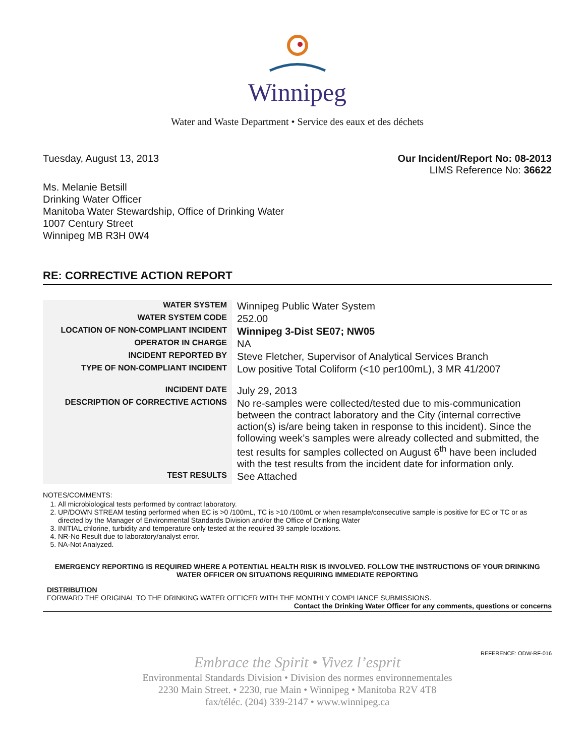Winnipeg
Water and Waste Department • Service des eaux et des déchets
Tuesday, August 13, 2013 Our Incident/Report No: 08-2013
LIMS Reference No: 36622
Ms. Melanie Betsill
Drinking Water Officer
Manitoba Water Stewardship, Office of Drinking Water
1007 Century Street
Winnipeg MB R3H 0W4
RE: CORRECTIVE ACTION REPORT
| WATER SYSTEM | Winnipeg Public Water System |
| WATER SYSTEM CODE | 252.00 |
| LOCATION OF NON-COMPLIANT INCIDENT | Winnipeg 3-Dist SE07; NW05 |
| OPERATOR IN CHARGE | NA |
| INCIDENT REPORTED BY | Steve Fletcher, Supervisor of Analytical Services Branch |
| TYPE OF NON-COMPLIANT INCIDENT | Low positive Total Coliform (<10 per100mL), 3 MR 41/2007 |
| INCIDENT DATE | July 29, 2013 |
| DESCRIPTION OF CORRECTIVE ACTIONS | No re-samples were collected/tested due to mis-communication between the contract laboratory and the City (internal corrective action(s) is/are being taken in response to this incident). Since the following week’s samples were already collected and submitted, the test results for samples collected on August 6<sup>th</sup> have been included with the test results from the incident date for information only. |
| TEST RESULTS | See Attached |
NOTES/COMMENTS:
1. All microbiological tests performed by contract laboratory.
2. UP/DOWN STREAM testing performed when EC is >0 /100mL, TC is >10 /100mL or when resample/consecutive sample is positive for EC or TC or as directed by the Manager of Environmental Standards Division and/or the Office of Drinking Water
3. INITIAL chlorine, turbidity and temperature only tested at the required 39 sample locations.
4. NR-No Result due to laboratory/analyst error.
5. NA-Not Analyzed.
EMERGENCY REPORTING IS REQUIRED WHERE A POTENTIAL HEALTH RISK IS INVOLVED. FOLLOW THE INSTRUCTIONS OF YOUR DRINKING WATER OFFICER ON SITUATIONS REQUIRING IMMEDIATE REPORTING
DISTRIBUTION
FORWARD THE ORIGINAL TO THE DRINKING WATER OFFICER WITH THE MONTHLY COMPLIANCE SUBMISSIONS.
Contact the Drinking Water Officer for any comments, questions or concerns
REFERENCE: ODW-RF-016
Embrace the Spirit • Vivez l’esprit
Environmental Standards Division • Division des normes environnementales
2230 Main Street. • 2230, rue Main • Winnipeg • Manitoba R2V 4T8
fax/téléc. (204) 339-2147 • www.winnipeg.ca